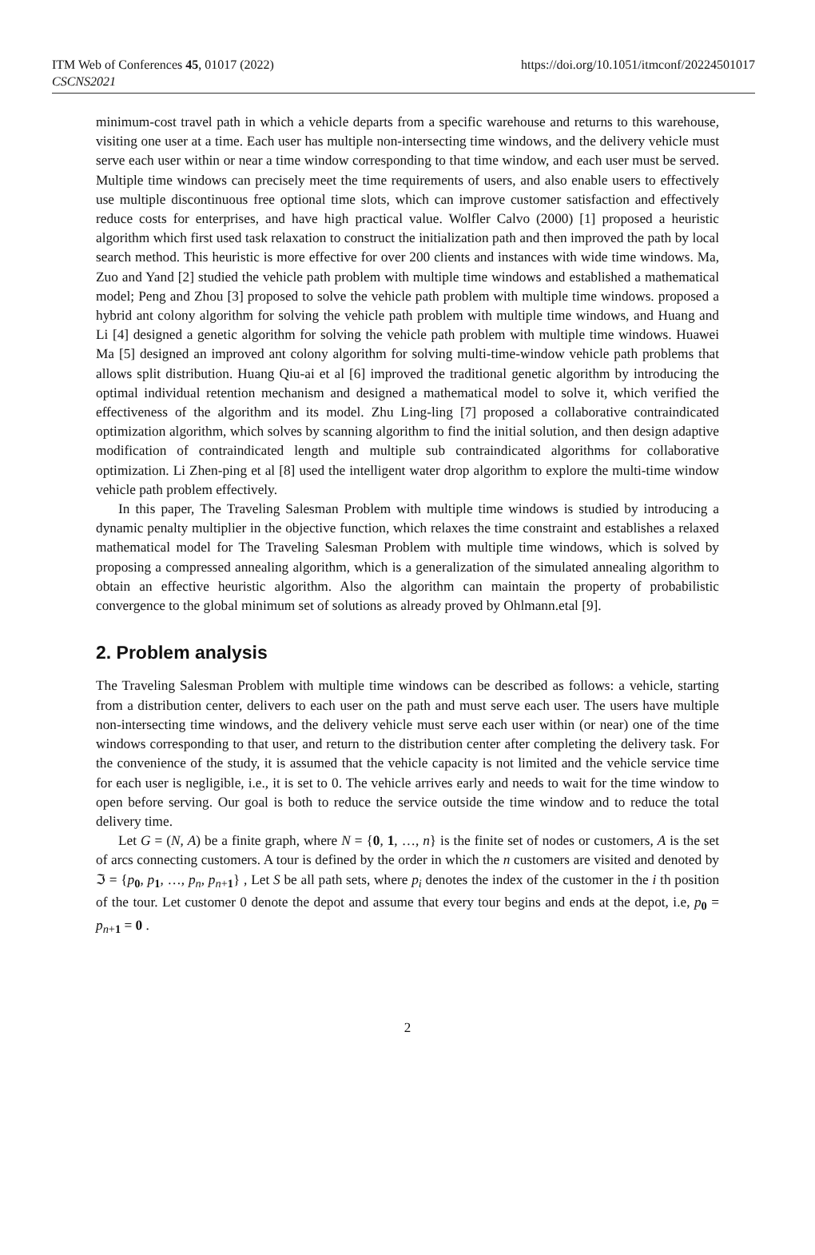ITM Web of Conferences 45, 01017 (2022)
CSCNS2021
https://doi.org/10.1051/itmconf/20224501017
minimum-cost travel path in which a vehicle departs from a specific warehouse and returns to this warehouse, visiting one user at a time. Each user has multiple non-intersecting time windows, and the delivery vehicle must serve each user within or near a time window corresponding to that time window, and each user must be served. Multiple time windows can precisely meet the time requirements of users, and also enable users to effectively use multiple discontinuous free optional time slots, which can improve customer satisfaction and effectively reduce costs for enterprises, and have high practical value. Wolfler Calvo (2000) [1] proposed a heuristic algorithm which first used task relaxation to construct the initialization path and then improved the path by local search method. This heuristic is more effective for over 200 clients and instances with wide time windows. Ma, Zuo and Yand [2] studied the vehicle path problem with multiple time windows and established a mathematical model; Peng and Zhou [3] proposed to solve the vehicle path problem with multiple time windows. proposed a hybrid ant colony algorithm for solving the vehicle path problem with multiple time windows, and Huang and Li [4] designed a genetic algorithm for solving the vehicle path problem with multiple time windows. Huawei Ma [5] designed an improved ant colony algorithm for solving multi-time-window vehicle path problems that allows split distribution. Huang Qiu-ai et al [6] improved the traditional genetic algorithm by introducing the optimal individual retention mechanism and designed a mathematical model to solve it, which verified the effectiveness of the algorithm and its model. Zhu Ling-ling [7] proposed a collaborative contraindicated optimization algorithm, which solves by scanning algorithm to find the initial solution, and then design adaptive modification of contraindicated length and multiple sub contraindicated algorithms for collaborative optimization. Li Zhen-ping et al [8] used the intelligent water drop algorithm to explore the multi-time window vehicle path problem effectively.
In this paper, The Traveling Salesman Problem with multiple time windows is studied by introducing a dynamic penalty multiplier in the objective function, which relaxes the time constraint and establishes a relaxed mathematical model for The Traveling Salesman Problem with multiple time windows, which is solved by proposing a compressed annealing algorithm, which is a generalization of the simulated annealing algorithm to obtain an effective heuristic algorithm. Also the algorithm can maintain the property of probabilistic convergence to the global minimum set of solutions as already proved by Ohlmann.etal [9].
2. Problem analysis
The Traveling Salesman Problem with multiple time windows can be described as follows: a vehicle, starting from a distribution center, delivers to each user on the path and must serve each user. The users have multiple non-intersecting time windows, and the delivery vehicle must serve each user within (or near) one of the time windows corresponding to that user, and return to the distribution center after completing the delivery task. For the convenience of the study, it is assumed that the vehicle capacity is not limited and the vehicle service time for each user is negligible, i.e., it is set to 0. The vehicle arrives early and needs to wait for the time window to open before serving. Our goal is both to reduce the service outside the time window and to reduce the total delivery time.
Let G = (N, A) be a finite graph, where N = {0, 1, …, n} is the finite set of nodes or customers, A is the set of arcs connecting customers. A tour is defined by the order in which the n customers are visited and denoted by ℑ = {p<sub>0</sub>, p<sub>1</sub>, …, p<sub>n</sub>, p<sub>n+1</sub>} , Let S be all path sets, where p<sub>i</sub> denotes the index of the customer in the i th position of the tour. Let customer 0 denote the depot and assume that every tour begins and ends at the depot, i.e, p<sub>0</sub> = p<sub>n+1</sub> = 0 .
2